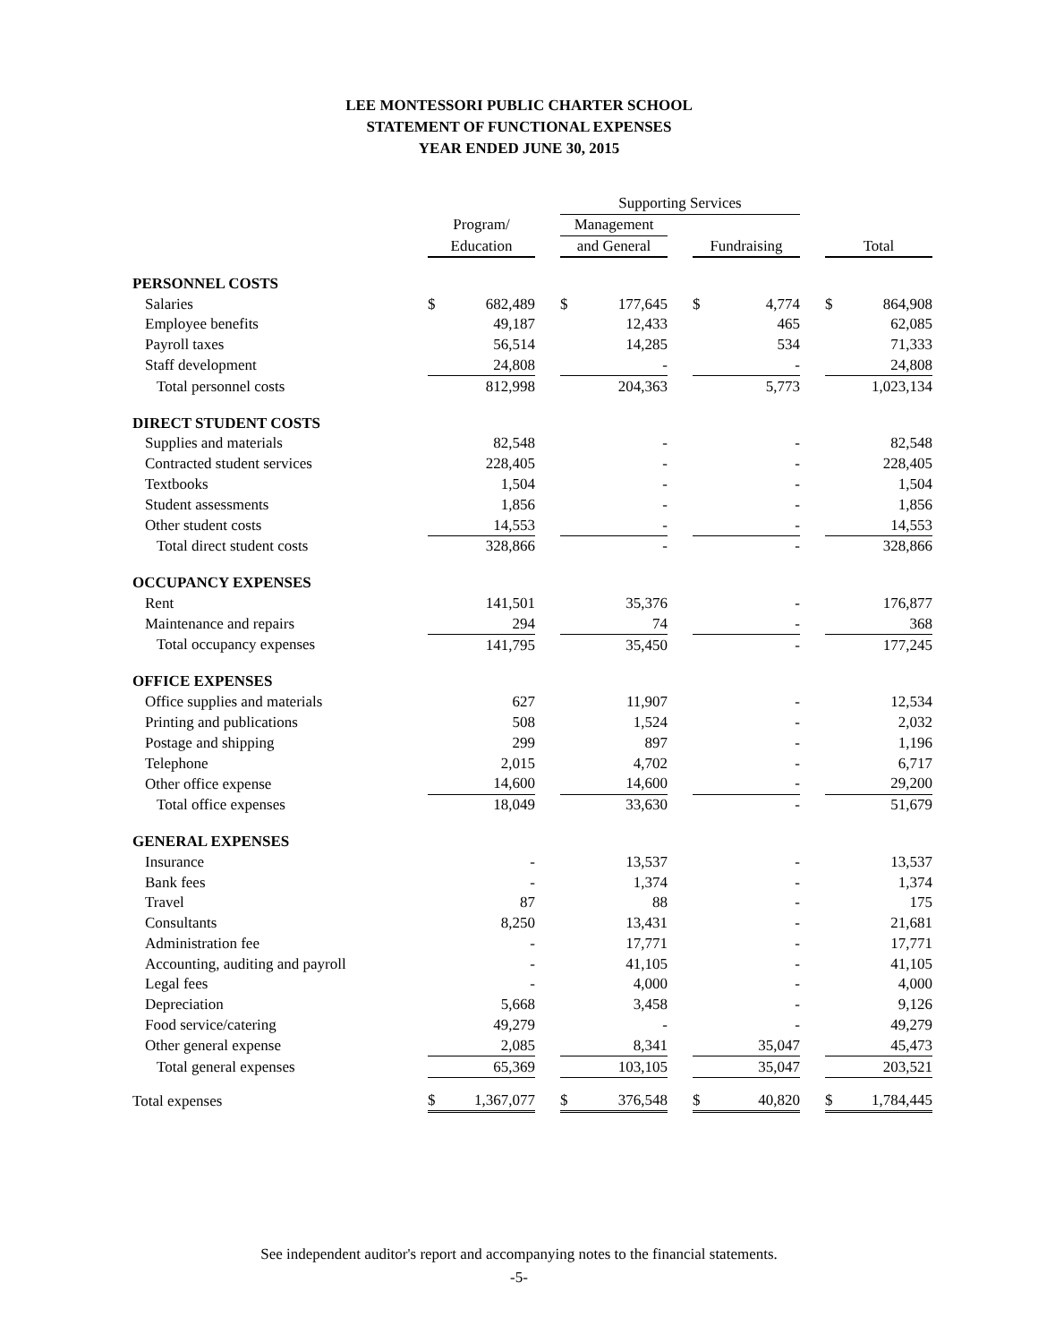LEE MONTESSORI PUBLIC CHARTER SCHOOL
STATEMENT OF FUNCTIONAL EXPENSES
YEAR ENDED JUNE 30, 2015
| | | | | Supporting Services | | | | | | | |
| --- | --- | --- | --- | --- | --- | --- | --- | --- | --- | --- | --- |
| | Program/ | | | Management | | | | | | | |
| | Education | | | and General | | | Fundraising | | | Total | |
| PERSONNEL COSTS | | | | | | | | | | | |
| Salaries | $ | 682,489 | | $ | 177,645 | | $ | 4,774 | | $ | 864,908 |
| Employee benefits | | 49,187 | | | 12,433 | | | 465 | | | 62,085 |
| Payroll taxes | | 56,514 | | | 14,285 | | | 534 | | | 71,333 |
| Staff development | | 24,808 | | | - | | | - | | | 24,808 |
| Total personnel costs | | 812,998 | | | 204,363 | | | 5,773 | | | 1,023,134 |
| DIRECT STUDENT COSTS | | | | | | | | | | | |
| Supplies and materials | | 82,548 | | | - | | | - | | | 82,548 |
| Contracted student services | | 228,405 | | | - | | | - | | | 228,405 |
| Textbooks | | 1,504 | | | - | | | - | | | 1,504 |
| Student assessments | | 1,856 | | | - | | | - | | | 1,856 |
| Other student costs | | 14,553 | | | - | | | - | | | 14,553 |
| Total direct student costs | | 328,866 | | | - | | | - | | | 328,866 |
| OCCUPANCY EXPENSES | | | | | | | | | | | |
| Rent | | 141,501 | | | 35,376 | | | - | | | 176,877 |
| Maintenance and repairs | | 294 | | | 74 | | | - | | | 368 |
| Total occupancy expenses | | 141,795 | | | 35,450 | | | - | | | 177,245 |
| OFFICE EXPENSES | | | | | | | | | | | |
| Office supplies and materials | | 627 | | | 11,907 | | | - | | | 12,534 |
| Printing and publications | | 508 | | | 1,524 | | | - | | | 2,032 |
| Postage and shipping | | 299 | | | 897 | | | - | | | 1,196 |
| Telephone | | 2,015 | | | 4,702 | | | - | | | 6,717 |
| Other office expense | | 14,600 | | | 14,600 | | | - | | | 29,200 |
| Total office expenses | | 18,049 | | | 33,630 | | | - | | | 51,679 |
| GENERAL EXPENSES | | | | | | | | | | | |
| Insurance | | - | | | 13,537 | | | - | | | 13,537 |
| Bank fees | | - | | | 1,374 | | | - | | | 1,374 |
| Travel | | 87 | | | 88 | | | - | | | 175 |
| Consultants | | 8,250 | | | 13,431 | | | - | | | 21,681 |
| Administration fee | | - | | | 17,771 | | | - | | | 17,771 |
| Accounting, auditing and payroll | | - | | | 41,105 | | | - | | | 41,105 |
| Legal fees | | - | | | 4,000 | | | - | | | 4,000 |
| Depreciation | | 5,668 | | | 3,458 | | | - | | | 9,126 |
| Food service/catering | | 49,279 | | | - | | | - | | | 49,279 |
| Other general expense | | 2,085 | | | 8,341 | | | 35,047 | | | 45,473 |
| Total general expenses | | 65,369 | | | 103,105 | | | 35,047 | | | 203,521 |
| Total expenses | $ | 1,367,077 | | $ | 376,548 | | $ | 40,820 | | $ | 1,784,445 |
See independent auditor's report and accompanying notes to the financial statements.
-5-